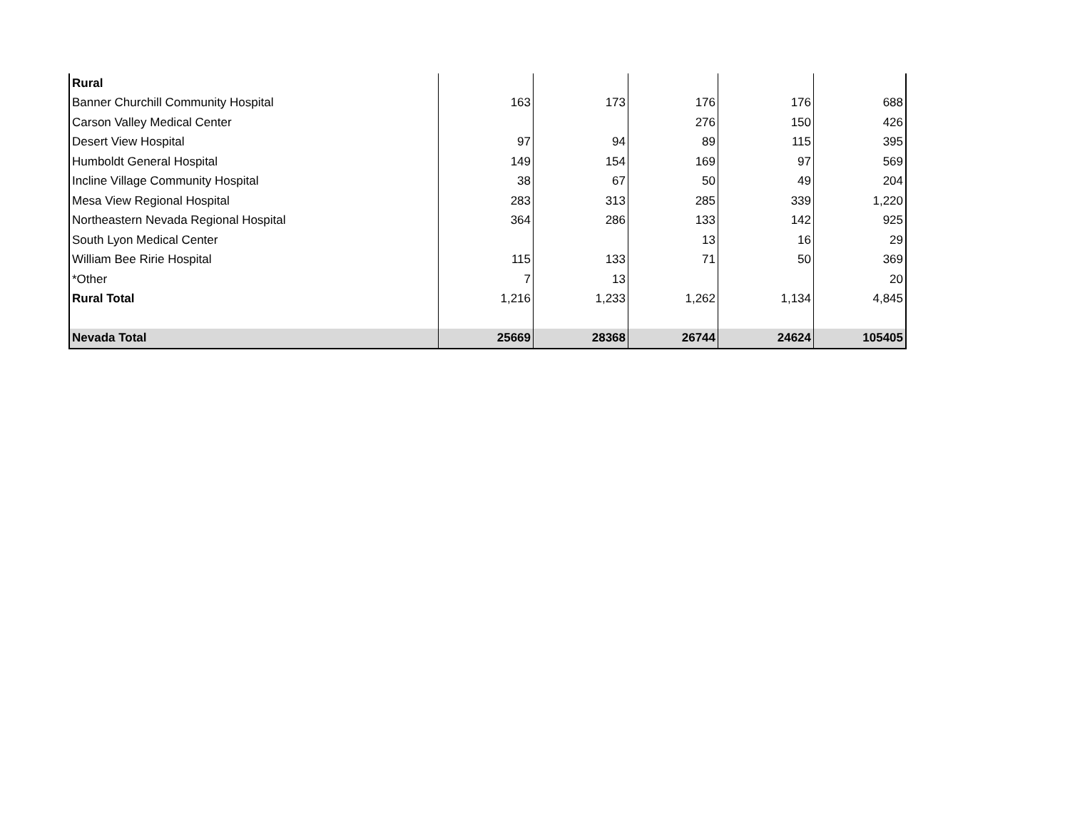| Rural | | | | | |
| Banner Churchill Community Hospital | 163 | 173 | 176 | 176 | 688 |
| Carson Valley Medical Center | | | 276 | 150 | 426 |
| Desert View Hospital | 97 | 94 | 89 | 115 | 395 |
| Humboldt General Hospital | 149 | 154 | 169 | 97 | 569 |
| Incline Village Community Hospital | 38 | 67 | 50 | 49 | 204 |
| Mesa View Regional Hospital | 283 | 313 | 285 | 339 | 1,220 |
| Northeastern Nevada Regional Hospital | 364 | 286 | 133 | 142 | 925 |
| South Lyon Medical Center | | | 13 | 16 | 29 |
| William Bee Ririe Hospital | 115 | 133 | 71 | 50 | 369 |
| *Other | 7 | 13 | | | 20 |
| Rural Total | 1,216 | 1,233 | 1,262 | 1,134 | 4,845 |
| Nevada Total | 25669 | 28368 | 26744 | 24624 | 105405 |